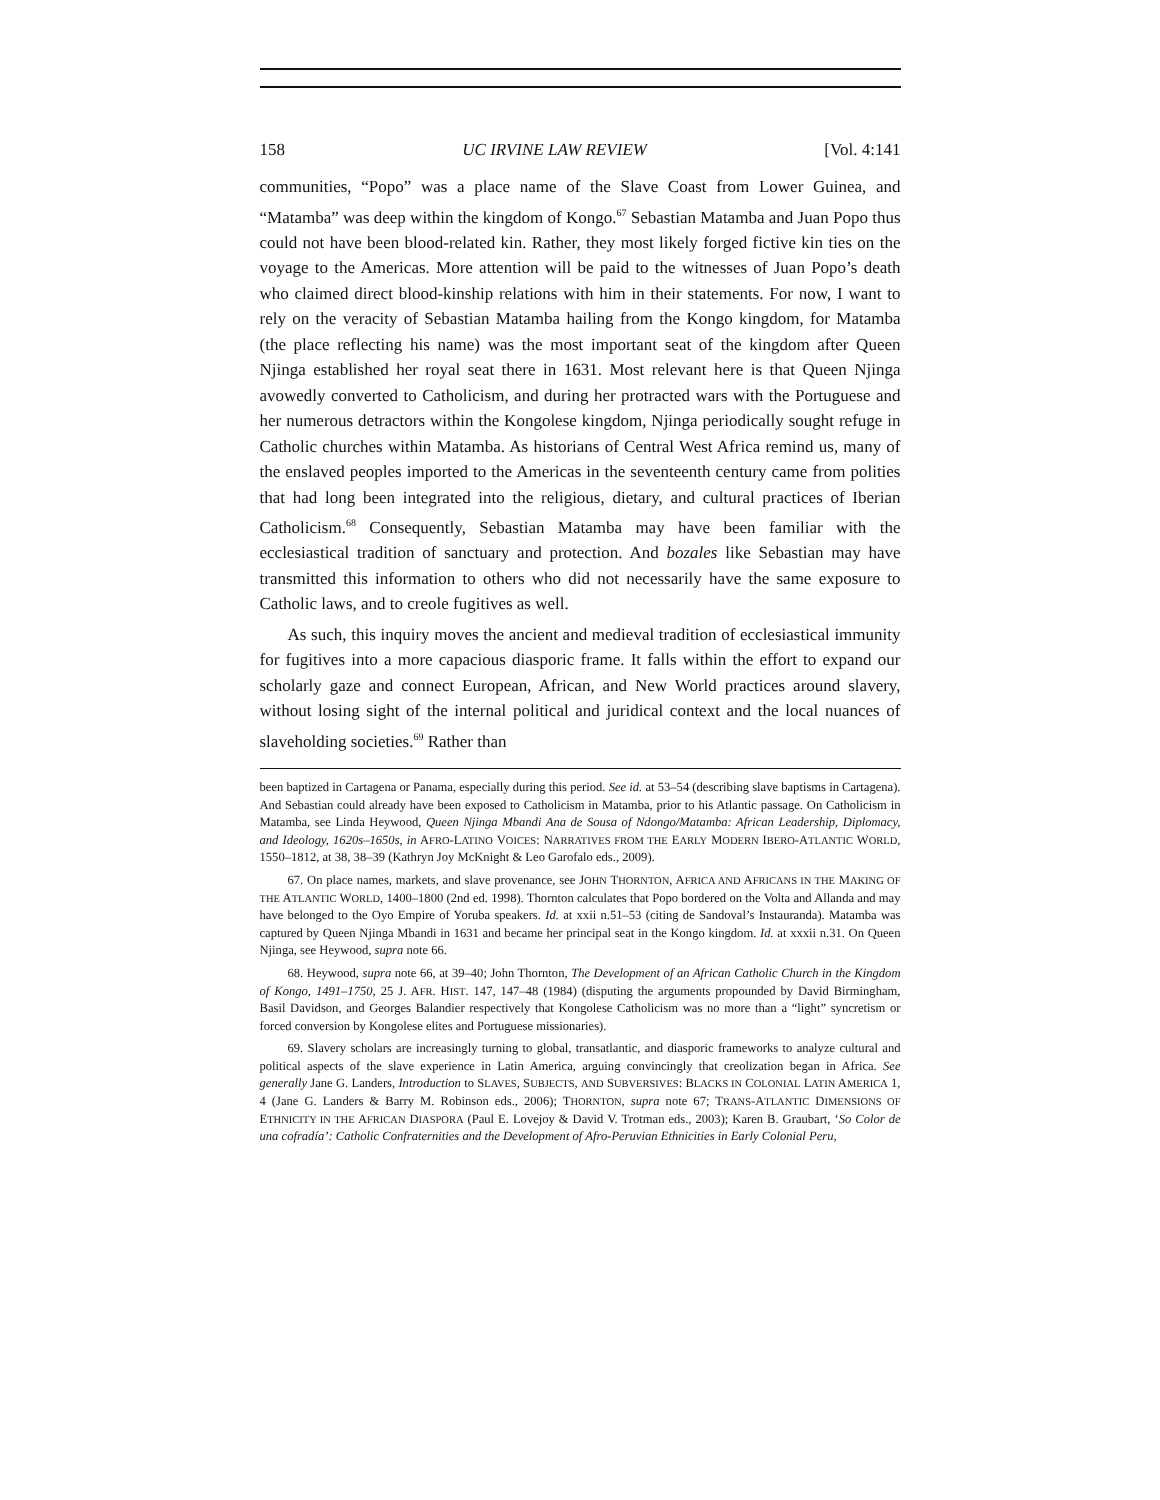158 UC IRVINE LAW REVIEW [Vol. 4:141
communities, “Popo” was a place name of the Slave Coast from Lower Guinea, and “Matamba” was deep within the kingdom of Kongo.<sup>67</sup> Sebastian Matamba and Juan Popo thus could not have been blood-related kin. Rather, they most likely forged fictive kin ties on the voyage to the Americas. More attention will be paid to the witnesses of Juan Popo’s death who claimed direct blood-kinship relations with him in their statements. For now, I want to rely on the veracity of Sebastian Matamba hailing from the Kongo kingdom, for Matamba (the place reflecting his name) was the most important seat of the kingdom after Queen Njinga established her royal seat there in 1631. Most relevant here is that Queen Njinga avowedly converted to Catholicism, and during her protracted wars with the Portuguese and her numerous detractors within the Kongolese kingdom, Njinga periodically sought refuge in Catholic churches within Matamba. As historians of Central West Africa remind us, many of the enslaved peoples imported to the Americas in the seventeenth century came from polities that had long been integrated into the religious, dietary, and cultural practices of Iberian Catholicism.<sup>68</sup> Consequently, Sebastian Matamba may have been familiar with the ecclesiastical tradition of sanctuary and protection. And bozales like Sebastian may have transmitted this information to others who did not necessarily have the same exposure to Catholic laws, and to creole fugitives as well.
As such, this inquiry moves the ancient and medieval tradition of ecclesiastical immunity for fugitives into a more capacious diasporic frame. It falls within the effort to expand our scholarly gaze and connect European, African, and New World practices around slavery, without losing sight of the internal political and juridical context and the local nuances of slaveholding societies.<sup>69</sup> Rather than
been baptized in Cartagena or Panama, especially during this period. See id. at 53–54 (describing slave baptisms in Cartagena). And Sebastian could already have been exposed to Catholicism in Matamba, prior to his Atlantic passage. On Catholicism in Matamba, see Linda Heywood, Queen Njinga Mbandi Ana de Sousa of Ndongo/Matamba: African Leadership, Diplomacy, and Ideology, 1620s–1650s, in AFRO-LATINO VOICES: NARRATIVES FROM THE EARLY MODERN IBERO-ATLANTIC WORLD, 1550–1812, at 38, 38–39 (Kathryn Joy McKnight & Leo Garofalo eds., 2009).
67. On place names, markets, and slave provenance, see JOHN THORNTON, AFRICA AND AFRICANS IN THE MAKING OF THE ATLANTIC WORLD, 1400–1800 (2nd ed. 1998). Thornton calculates that Popo bordered on the Volta and Allanda and may have belonged to the Oyo Empire of Yoruba speakers. Id. at xxii n.51–53 (citing de Sandoval’s Instauranda). Matamba was captured by Queen Njinga Mbandi in 1631 and became her principal seat in the Kongo kingdom. Id. at xxxii n.31. On Queen Njinga, see Heywood, supra note 66.
68. Heywood, supra note 66, at 39–40; John Thornton, The Development of an African Catholic Church in the Kingdom of Kongo, 1491–1750, 25 J. AFR. HIST. 147, 147–48 (1984) (disputing the arguments propounded by David Birmingham, Basil Davidson, and Georges Balandier respectively that Kongolese Catholicism was no more than a “light” syncretism or forced conversion by Kongolese elites and Portuguese missionaries).
69. Slavery scholars are increasingly turning to global, transatlantic, and diasporic frameworks to analyze cultural and political aspects of the slave experience in Latin America, arguing convincingly that creolization began in Africa. See generally Jane G. Landers, Introduction to SLAVES, SUBJECTS, AND SUBVERSIVES: BLACKS IN COLONIAL LATIN AMERICA 1, 4 (Jane G. Landers & Barry M. Robinson eds., 2006); THORNTON, supra note 67; TRANS-ATLANTIC DIMENSIONS OF ETHNICITY IN THE AFRICAN DIASPORA (Paul E. Lovejoy & David V. Trotman eds., 2003); Karen B. Graubart, ‘So Color de una cofradía’: Catholic Confraternities and the Development of Afro-Peruvian Ethnicities in Early Colonial Peru,